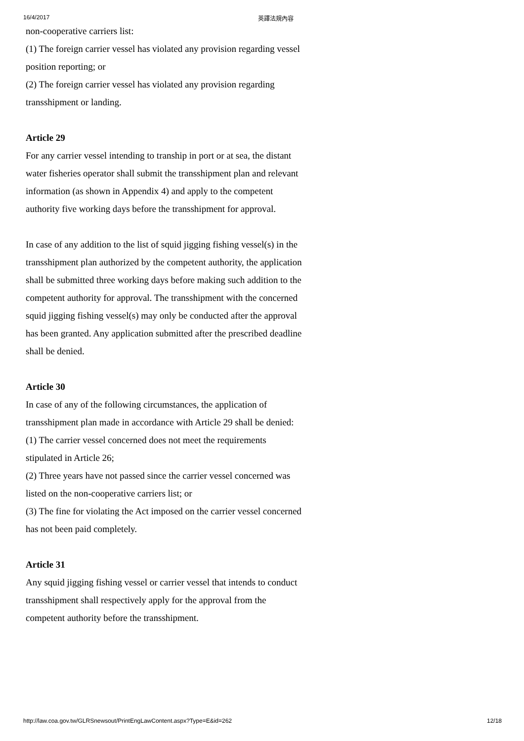16/4/2017 英譯法規內容
non-cooperative carriers list:
(1) The foreign carrier vessel has violated any provision regarding vessel position reporting; or
(2) The foreign carrier vessel has violated any provision regarding transshipment or landing.
Article 29
For any carrier vessel intending to tranship in port or at sea, the distant water fisheries operator shall submit the transshipment plan and relevant information (as shown in Appendix 4) and apply to the competent authority five working days before the transshipment for approval.
In case of any addition to the list of squid jigging fishing vessel(s) in the transshipment plan authorized by the competent authority, the application shall be submitted three working days before making such addition to the competent authority for approval. The transshipment with the concerned squid jigging fishing vessel(s) may only be conducted after the approval has been granted. Any application submitted after the prescribed deadline shall be denied.
Article 30
In case of any of the following circumstances, the application of transshipment plan made in accordance with Article 29 shall be denied:
(1) The carrier vessel concerned does not meet the requirements stipulated in Article 26;
(2) Three years have not passed since the carrier vessel concerned was listed on the non-cooperative carriers list; or
(3) The fine for violating the Act imposed on the carrier vessel concerned has not been paid completely.
Article 31
Any squid jigging fishing vessel or carrier vessel that intends to conduct transshipment shall respectively apply for the approval from the competent authority before the transshipment.
http://law.coa.gov.tw/GLRSnewsout/PrintEngLawContent.aspx?Type=E&id=262 12/18